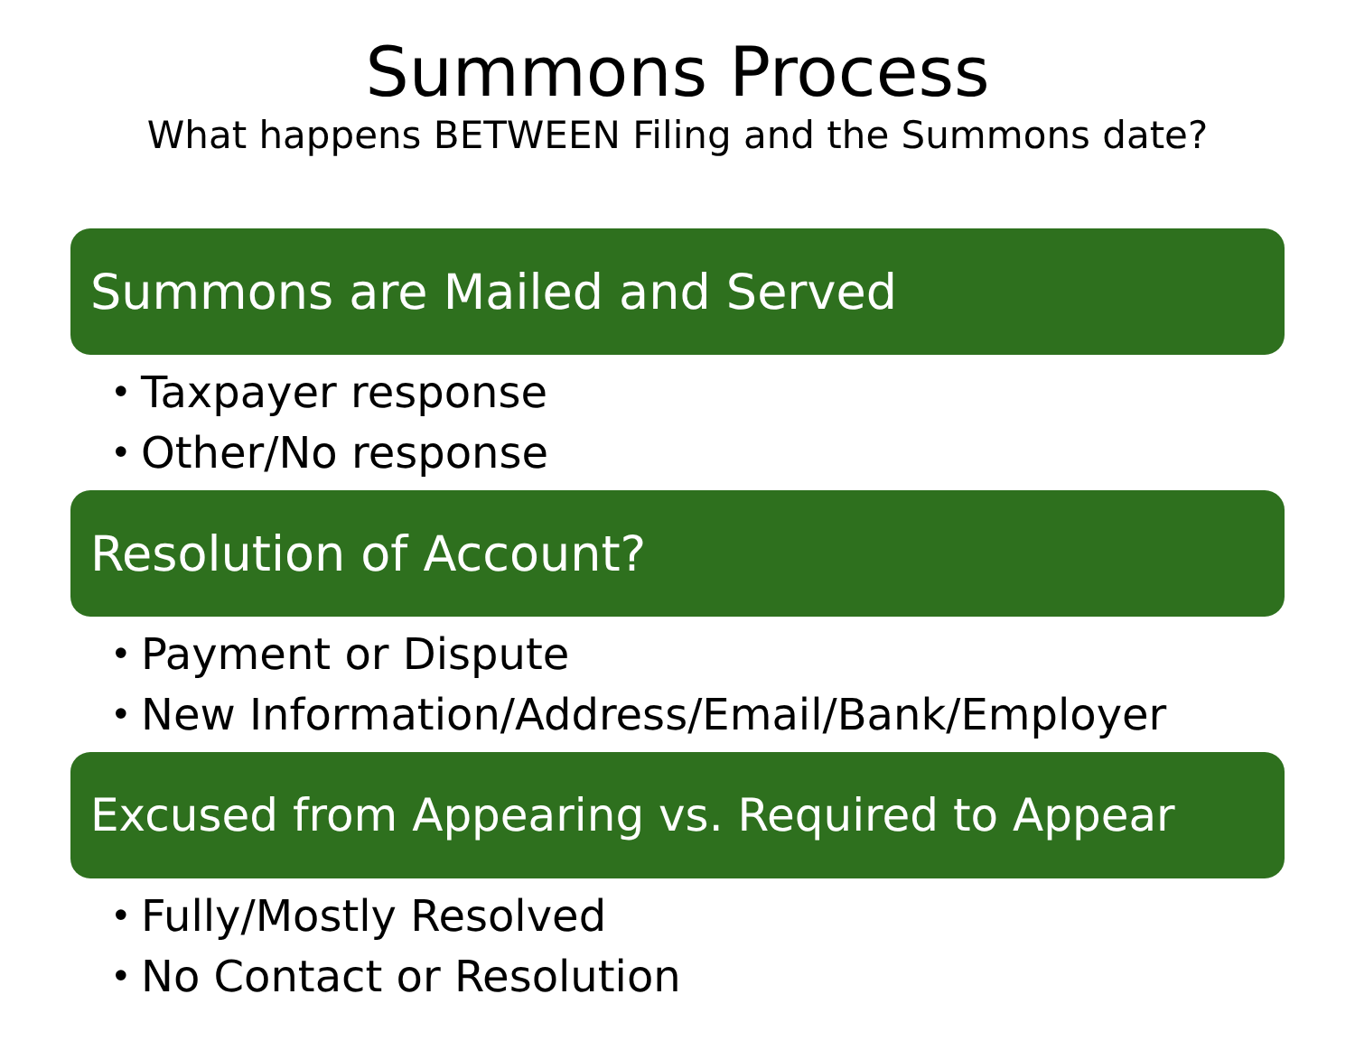Summons Process
What happens BETWEEN Filing and the Summons date?
Summons are Mailed and Served
• Taxpayer response
• Other/No response
Resolution of Account?
• Payment or Dispute
• New Information/Address/Email/Bank/Employer
Excused from Appearing vs. Required to Appear
• Fully/Mostly Resolved
• No Contact or Resolution